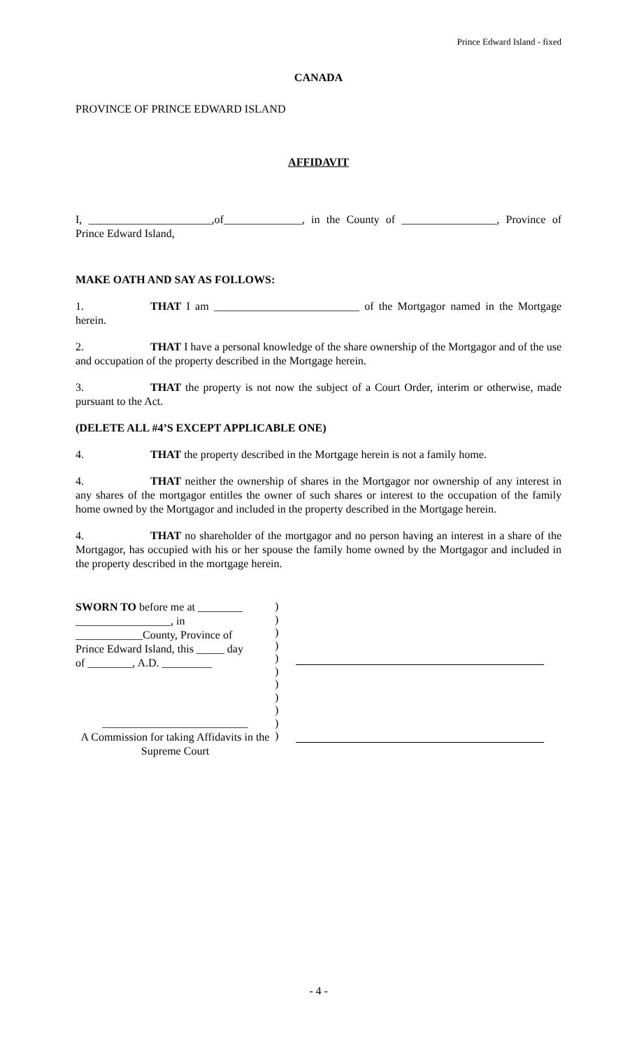Prince Edward Island - fixed
CANADA
PROVINCE OF PRINCE EDWARD ISLAND
AFFIDAVIT
I, ______________________,of______________, in the County of _________________, Province of Prince Edward Island,
MAKE OATH AND SAY AS FOLLOWS:
1. THAT I am __________________________ of the Mortgagor named in the Mortgage herein.
2. THAT I have a personal knowledge of the share ownership of the Mortgagor and of the use and occupation of the property described in the Mortgage herein.
3. THAT the property is not now the subject of a Court Order, interim or otherwise, made pursuant to the Act.
(DELETE ALL #4’S EXCEPT APPLICABLE ONE)
4. THAT the property described in the Mortgage herein is not a family home.
4. THAT neither the ownership of shares in the Mortgagor nor ownership of any interest in any shares of the mortgagor entitles the owner of such shares or interest to the occupation of the family home owned by the Mortgagor and included in the property described in the Mortgage herein.
4. THAT no shareholder of the mortgagor and no person having an interest in a share of the Mortgagor, has occupied with his or her spouse the family home owned by the Mortgagor and included in the property described in the mortgage herein.
SWORN TO before me at ________
_________________, in
____________County, Province of
Prince Edward Island, this _____ day
of ________, A.D. _________
__________________________
A Commission for taking Affidavits in the Supreme Court
)
)
)
)
)
)
)
)
)
)
)
- 4 -